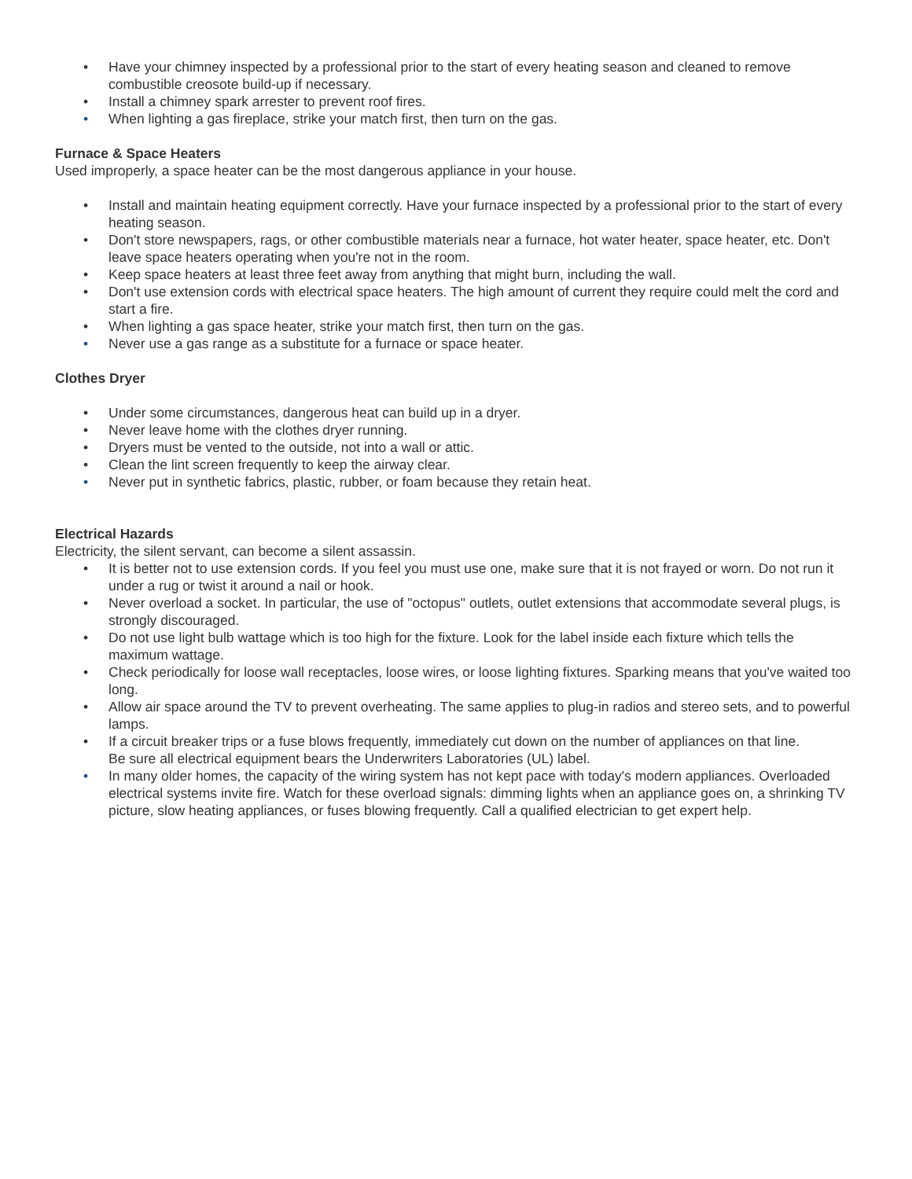• Have your chimney inspected by a professional prior to the start of every heating season and cleaned to remove combustible creosote build-up if necessary.
• Install a chimney spark arrester to prevent roof fires.
• When lighting a gas fireplace, strike your match first, then turn on the gas.
Furnace & Space Heaters
Used improperly, a space heater can be the most dangerous appliance in your house.
• Install and maintain heating equipment correctly. Have your furnace inspected by a professional prior to the start of every heating season.
• Don't store newspapers, rags, or other combustible materials near a furnace, hot water heater, space heater, etc. Don't leave space heaters operating when you're not in the room.
• Keep space heaters at least three feet away from anything that might burn, including the wall.
• Don't use extension cords with electrical space heaters. The high amount of current they require could melt the cord and start a fire.
• When lighting a gas space heater, strike your match first, then turn on the gas.
• Never use a gas range as a substitute for a furnace or space heater.
Clothes Dryer
• Under some circumstances, dangerous heat can build up in a dryer.
• Never leave home with the clothes dryer running.
• Dryers must be vented to the outside, not into a wall or attic.
• Clean the lint screen frequently to keep the airway clear.
• Never put in synthetic fabrics, plastic, rubber, or foam because they retain heat.
Electrical Hazards
Electricity, the silent servant, can become a silent assassin.
• It is better not to use extension cords. If you feel you must use one, make sure that it is not frayed or worn. Do not run it under a rug or twist it around a nail or hook.
• Never overload a socket. In particular, the use of "octopus" outlets, outlet extensions that accommodate several plugs, is strongly discouraged.
• Do not use light bulb wattage which is too high for the fixture. Look for the label inside each fixture which tells the maximum wattage.
• Check periodically for loose wall receptacles, loose wires, or loose lighting fixtures. Sparking means that you've waited too long.
• Allow air space around the TV to prevent overheating. The same applies to plug-in radios and stereo sets, and to powerful lamps.
• If a circuit breaker trips or a fuse blows frequently, immediately cut down on the number of appliances on that line.
Be sure all electrical equipment bears the Underwriters Laboratories (UL) label.
• In many older homes, the capacity of the wiring system has not kept pace with today's modern appliances. Overloaded electrical systems invite fire. Watch for these overload signals: dimming lights when an appliance goes on, a shrinking TV picture, slow heating appliances, or fuses blowing frequently. Call a qualified electrician to get expert help.